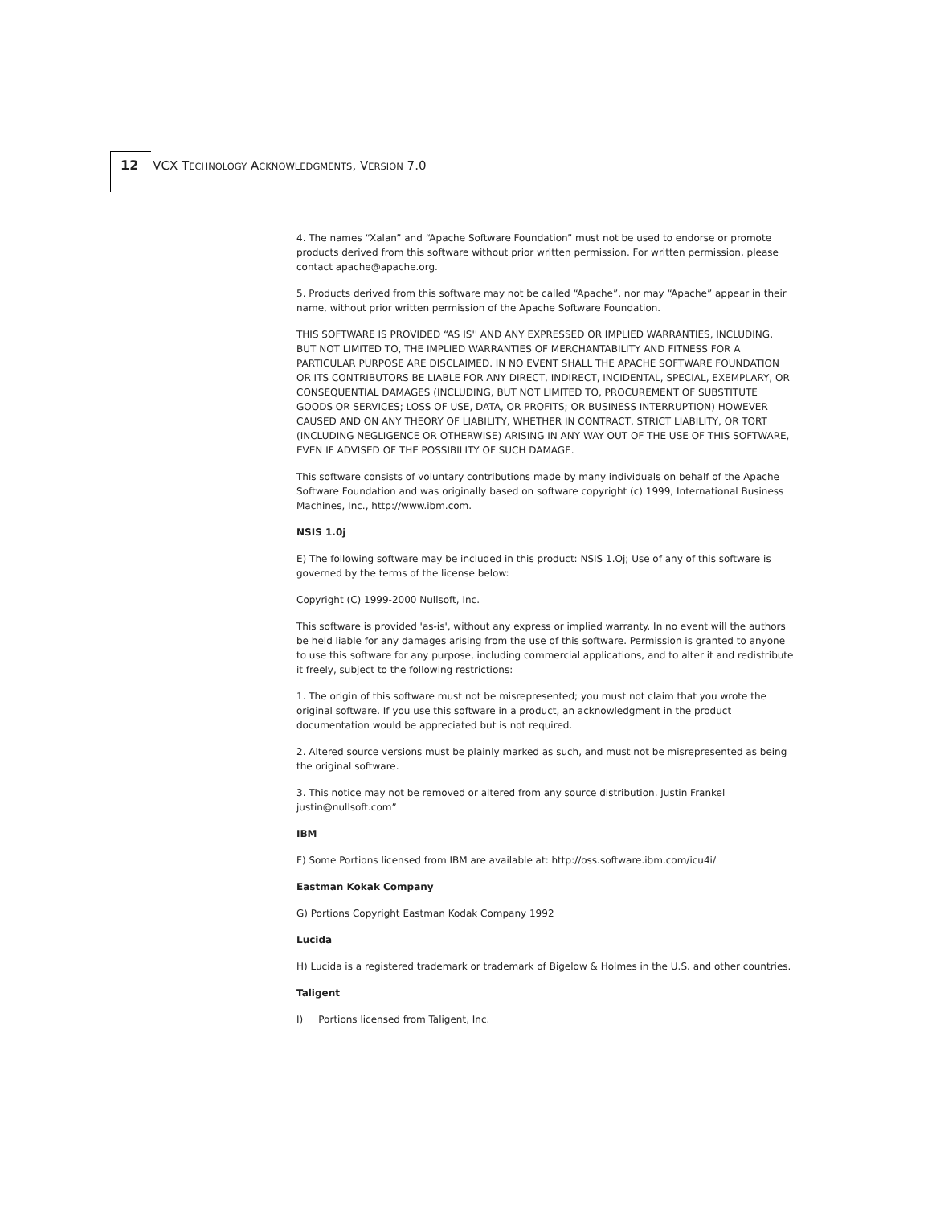12 VCX TECHNOLOGY ACKNOWLEDGMENTS, VERSION 7.0
4. The names “Xalan” and “Apache Software Foundation” must not be used to endorse or promote products derived from this software without prior written permission. For written permission, please contact apache@apache.org.
5. Products derived from this software may not be called “Apache”, nor may “Apache” appear in their name, without prior written permission of the Apache Software Foundation.
THIS SOFTWARE IS PROVIDED “AS IS'' AND ANY EXPRESSED OR IMPLIED WARRANTIES, INCLUDING, BUT NOT LIMITED TO, THE IMPLIED WARRANTIES OF MERCHANTABILITY AND FITNESS FOR A PARTICULAR PURPOSE ARE DISCLAIMED. IN NO EVENT SHALL THE APACHE SOFTWARE FOUNDATION OR ITS CONTRIBUTORS BE LIABLE FOR ANY DIRECT, INDIRECT, INCIDENTAL, SPECIAL, EXEMPLARY, OR CONSEQUENTIAL DAMAGES (INCLUDING, BUT NOT LIMITED TO, PROCUREMENT OF SUBSTITUTE GOODS OR SERVICES; LOSS OF USE, DATA, OR PROFITS; OR BUSINESS INTERRUPTION) HOWEVER CAUSED AND ON ANY THEORY OF LIABILITY, WHETHER IN CONTRACT, STRICT LIABILITY, OR TORT (INCLUDING NEGLIGENCE OR OTHERWISE) ARISING IN ANY WAY OUT OF THE USE OF THIS SOFTWARE, EVEN IF ADVISED OF THE POSSIBILITY OF SUCH DAMAGE.
This software consists of voluntary contributions made by many individuals on behalf of the Apache Software Foundation and was originally based on software copyright (c) 1999, International Business Machines, Inc., http://www.ibm.com.
NSIS 1.0j
E) The following software may be included in this product: NSIS 1.Oj; Use of any of this software is governed by the terms of the license below:
Copyright (C) 1999-2000 Nullsoft, Inc.
This software is provided 'as-is', without any express or implied warranty. In no event will the authors be held liable for any damages arising from the use of this software. Permission is granted to anyone to use this software for any purpose, including commercial applications, and to alter it and redistribute it freely, subject to the following restrictions:
1. The origin of this software must not be misrepresented; you must not claim that you wrote the original software. If you use this software in a product, an acknowledgment in the product documentation would be appreciated but is not required.
2. Altered source versions must be plainly marked as such, and must not be misrepresented as being the original software.
3. This notice may not be removed or altered from any source distribution. Justin Frankel justin@nullsoft.com”
IBM
F) Some Portions licensed from IBM are available at: http://oss.software.ibm.com/icu4i/
Eastman Kokak Company
G) Portions Copyright Eastman Kodak Company 1992
Lucida
H) Lucida is a registered trademark or trademark of Bigelow & Holmes in the U.S. and other countries.
Taligent
I) Portions licensed from Taligent, Inc.